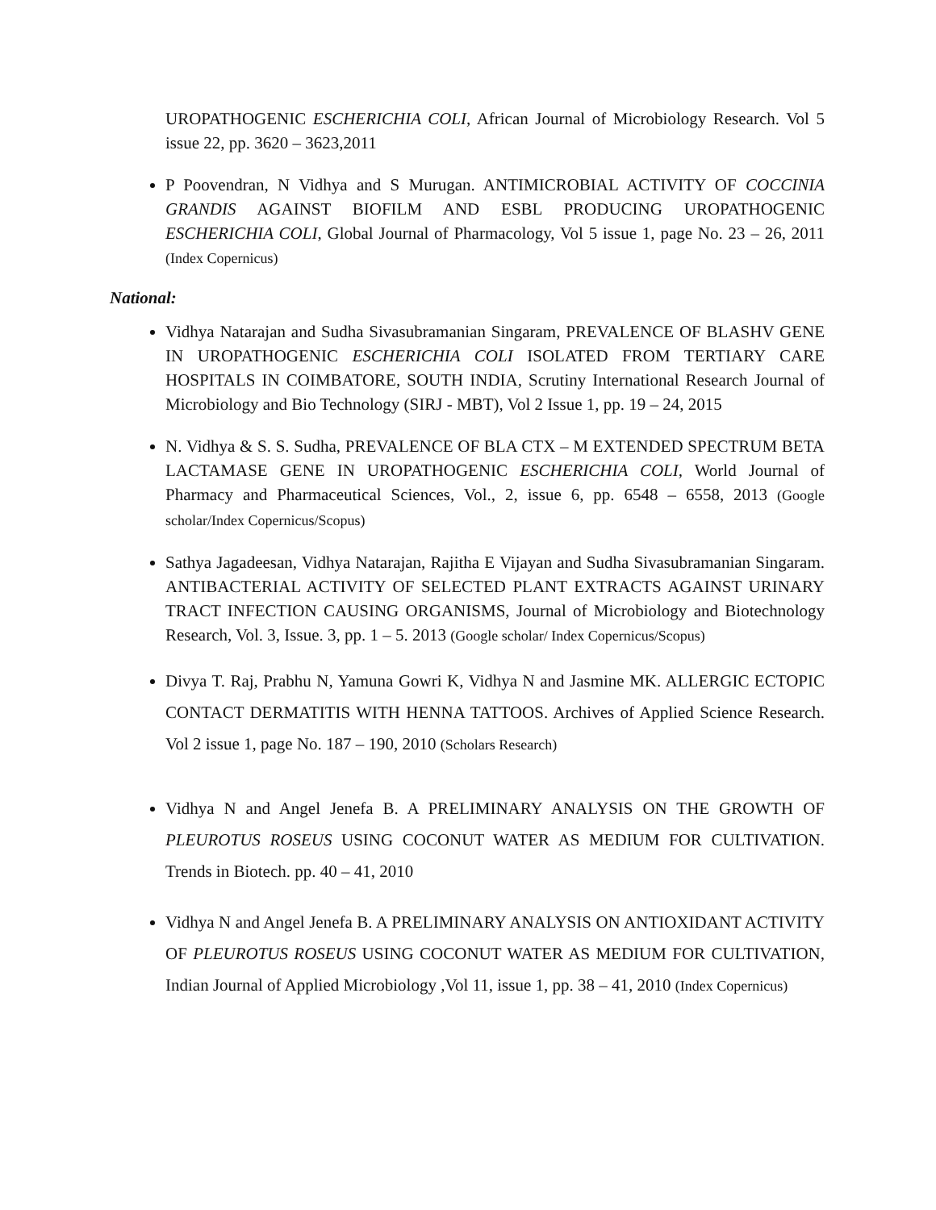UROPATHOGENIC ESCHERICHIA COLI, African Journal of Microbiology Research. Vol 5 issue 22, pp. 3620 – 3623,2011
P Poovendran, N Vidhya and S Murugan. ANTIMICROBIAL ACTIVITY OF COCCINIA GRANDIS AGAINST BIOFILM AND ESBL PRODUCING UROPATHOGENIC ESCHERICHIA COLI, Global Journal of Pharmacology, Vol 5 issue 1, page No. 23 – 26, 2011 (Index Copernicus)
National:
Vidhya Natarajan and Sudha Sivasubramanian Singaram, PREVALENCE OF BLASHV GENE IN UROPATHOGENIC ESCHERICHIA COLI ISOLATED FROM TERTIARY CARE HOSPITALS IN COIMBATORE, SOUTH INDIA, Scrutiny International Research Journal of Microbiology and Bio Technology (SIRJ - MBT), Vol 2 Issue 1, pp. 19 – 24, 2015
N. Vidhya & S. S. Sudha, PREVALENCE OF BLA CTX – M EXTENDED SPECTRUM BETA LACTAMASE GENE IN UROPATHOGENIC ESCHERICHIA COLI, World Journal of Pharmacy and Pharmaceutical Sciences, Vol., 2, issue 6, pp. 6548 – 6558, 2013 (Google scholar/Index Copernicus/Scopus)
Sathya Jagadeesan, Vidhya Natarajan, Rajitha E Vijayan and Sudha Sivasubramanian Singaram. ANTIBACTERIAL ACTIVITY OF SELECTED PLANT EXTRACTS AGAINST URINARY TRACT INFECTION CAUSING ORGANISMS, Journal of Microbiology and Biotechnology Research, Vol. 3, Issue. 3, pp. 1 – 5. 2013 (Google scholar/ Index Copernicus/Scopus)
Divya T. Raj, Prabhu N, Yamuna Gowri K, Vidhya N and Jasmine MK. ALLERGIC ECTOPIC CONTACT DERMATITIS WITH HENNA TATTOOS. Archives of Applied Science Research. Vol 2 issue 1, page No. 187 – 190, 2010 (Scholars Research)
Vidhya N and Angel Jenefa B. A PRELIMINARY ANALYSIS ON THE GROWTH OF PLEUROTUS ROSEUS USING COCONUT WATER AS MEDIUM FOR CULTIVATION. Trends in Biotech. pp. 40 – 41, 2010
Vidhya N and Angel Jenefa B. A PRELIMINARY ANALYSIS ON ANTIOXIDANT ACTIVITY OF PLEUROTUS ROSEUS USING COCONUT WATER AS MEDIUM FOR CULTIVATION, Indian Journal of Applied Microbiology ,Vol 11, issue 1, pp. 38 – 41, 2010 (Index Copernicus)